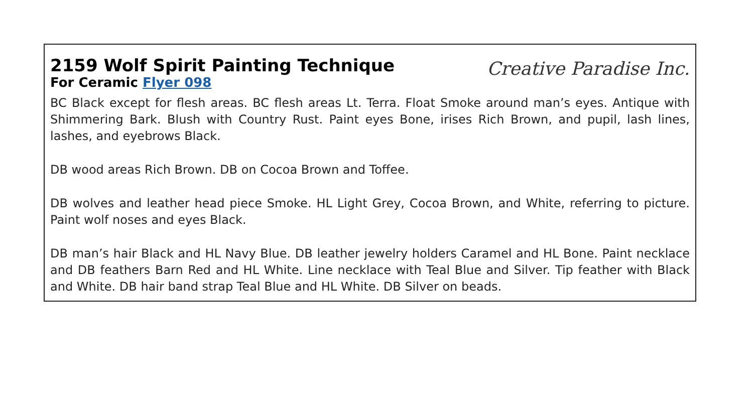2159 Wolf Spirit Painting Technique
For Ceramic Flyer 098
Creative Paradise Inc.
BC Black except for flesh areas. BC flesh areas Lt. Terra. Float Smoke around man’s eyes. Antique with Shimmering Bark. Blush with Country Rust. Paint eyes Bone, irises Rich Brown, and pupil, lash lines, lashes, and eyebrows Black.
DB wood areas Rich Brown. DB on Cocoa Brown and Toffee.
DB wolves and leather head piece Smoke. HL Light Grey, Cocoa Brown, and White, referring to picture. Paint wolf noses and eyes Black.
DB man’s hair Black and HL Navy Blue. DB leather jewelry holders Caramel and HL Bone. Paint necklace and DB feathers Barn Red and HL White. Line necklace with Teal Blue and Silver. Tip feather with Black and White. DB hair band strap Teal Blue and HL White. DB Silver on beads.